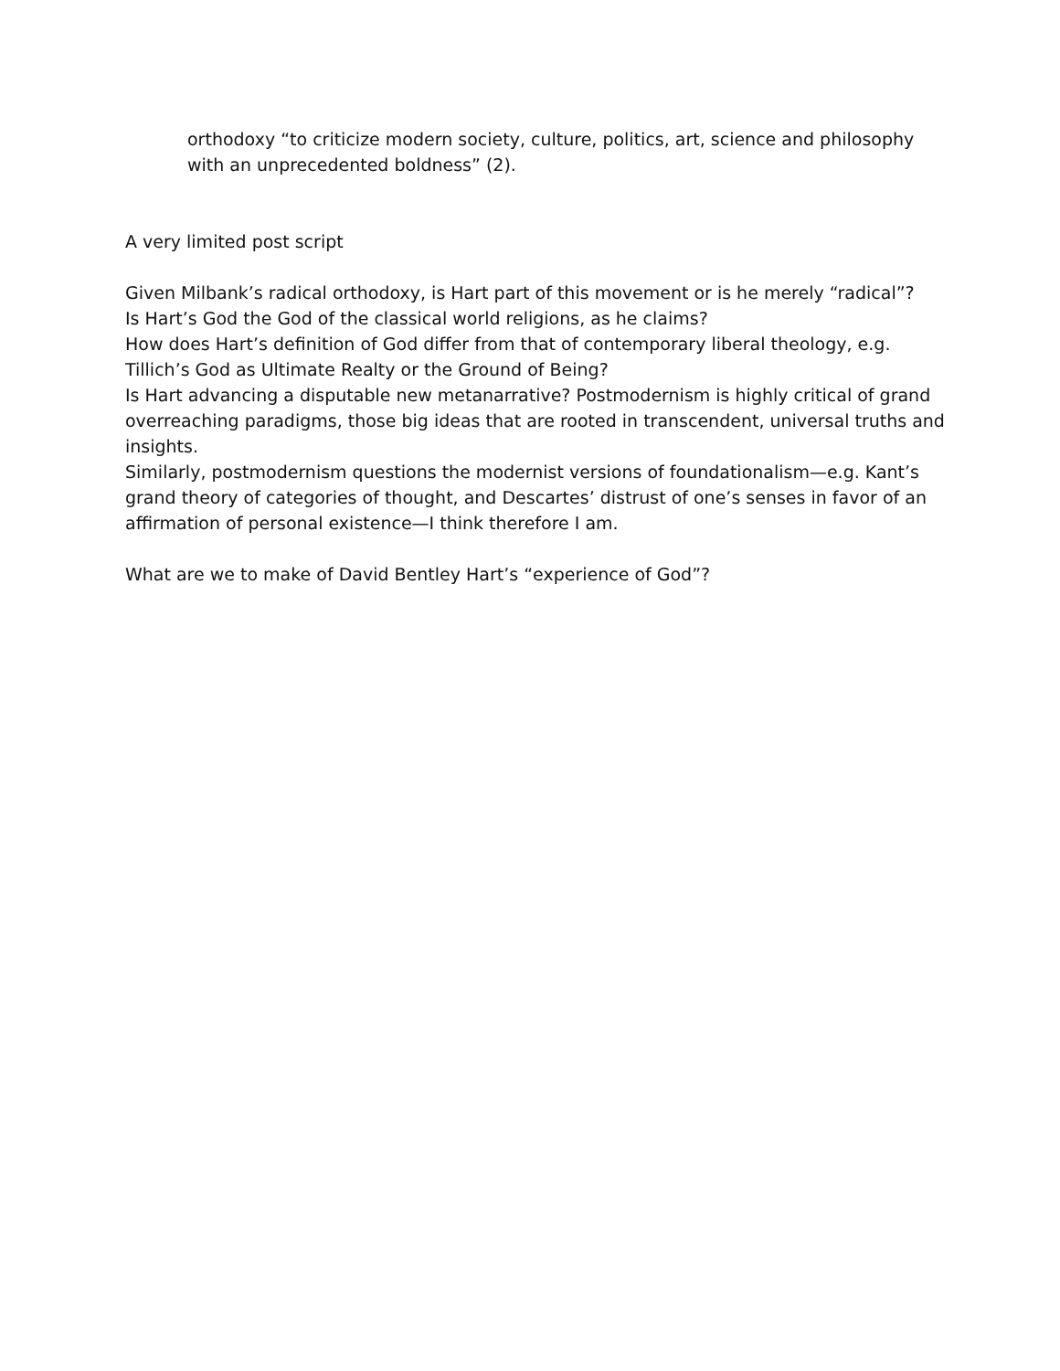orthodoxy “to criticize modern society, culture, politics, art, science and philosophy with an unprecedented boldness” (2).
A very limited post script
Given Milbank’s radical orthodoxy, is Hart part of this movement or is he merely “radical”?
Is Hart’s God the God of the classical world religions, as he claims?
How does Hart’s definition of God differ from that of contemporary liberal theology, e.g. Tillich’s God as Ultimate Realty or the Ground of Being?
Is Hart advancing a disputable new metanarrative? Postmodernism is highly critical of grand overreaching paradigms, those big ideas that are rooted in transcendent, universal truths and insights.
Similarly, postmodernism questions the modernist versions of foundationalism—e.g. Kant’s grand theory of categories of thought, and Descartes’ distrust of one’s senses in favor of an affirmation of personal existence—I think therefore I am.
What are we to make of David Bentley Hart’s “experience of God”?